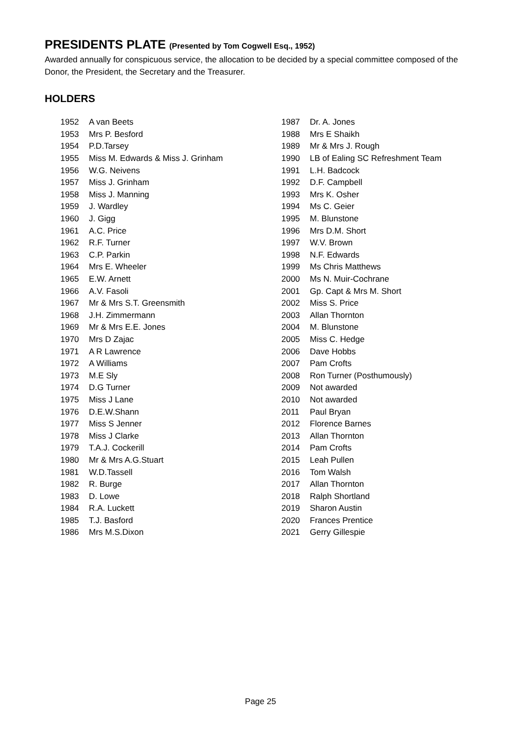PRESIDENTS PLATE (Presented by Tom Cogwell Esq., 1952)
Awarded annually for conspicuous service, the allocation to be decided by a special committee composed of the Donor, the President, the Secretary and the Treasurer.
HOLDERS
| 1952 | A van Beets |
| 1953 | Mrs P. Besford |
| 1954 | P.D.Tarsey |
| 1955 | Miss M. Edwards & Miss J. Grinham |
| 1956 | W.G. Neivens |
| 1957 | Miss J. Grinham |
| 1958 | Miss J. Manning |
| 1959 | J. Wardley |
| 1960 | J. Gigg |
| 1961 | A.C. Price |
| 1962 | R.F. Turner |
| 1963 | C.P. Parkin |
| 1964 | Mrs E. Wheeler |
| 1965 | E.W. Arnett |
| 1966 | A.V. Fasoli |
| 1967 | Mr & Mrs S.T. Greensmith |
| 1968 | J.H. Zimmermann |
| 1969 | Mr & Mrs E.E. Jones |
| 1970 | Mrs D Zajac |
| 1971 | A R Lawrence |
| 1972 | A Williams |
| 1973 | M.E Sly |
| 1974 | D.G Turner |
| 1975 | Miss J Lane |
| 1976 | D.E.W.Shann |
| 1977 | Miss S Jenner |
| 1978 | Miss J Clarke |
| 1979 | T.A.J. Cockerill |
| 1980 | Mr & Mrs A.G.Stuart |
| 1981 | W.D.Tassell |
| 1982 | R. Burge |
| 1983 | D. Lowe |
| 1984 | R.A. Luckett |
| 1985 | T.J. Basford |
| 1986 | Mrs M.S.Dixon |
| 1987 | Dr. A. Jones |
| 1988 | Mrs E Shaikh |
| 1989 | Mr & Mrs J. Rough |
| 1990 | LB of Ealing SC Refreshment Team |
| 1991 | L.H. Badcock |
| 1992 | D.F. Campbell |
| 1993 | Mrs K. Osher |
| 1994 | Ms C. Geier |
| 1995 | M. Blunstone |
| 1996 | Mrs D.M. Short |
| 1997 | W.V. Brown |
| 1998 | N.F. Edwards |
| 1999 | Ms Chris Matthews |
| 2000 | Ms N. Muir-Cochrane |
| 2001 | Gp. Capt & Mrs M. Short |
| 2002 | Miss S. Price |
| 2003 | Allan Thornton |
| 2004 | M. Blunstone |
| 2005 | Miss C. Hedge |
| 2006 | Dave Hobbs |
| 2007 | Pam Crofts |
| 2008 | Ron Turner (Posthumously) |
| 2009 | Not awarded |
| 2010 | Not awarded |
| 2011 | Paul Bryan |
| 2012 | Florence Barnes |
| 2013 | Allan Thornton |
| 2014 | Pam Crofts |
| 2015 | Leah Pullen |
| 2016 | Tom Walsh |
| 2017 | Allan Thornton |
| 2018 | Ralph Shortland |
| 2019 | Sharon Austin |
| 2020 | Frances Prentice |
| 2021 | Gerry Gillespie |
Page 25